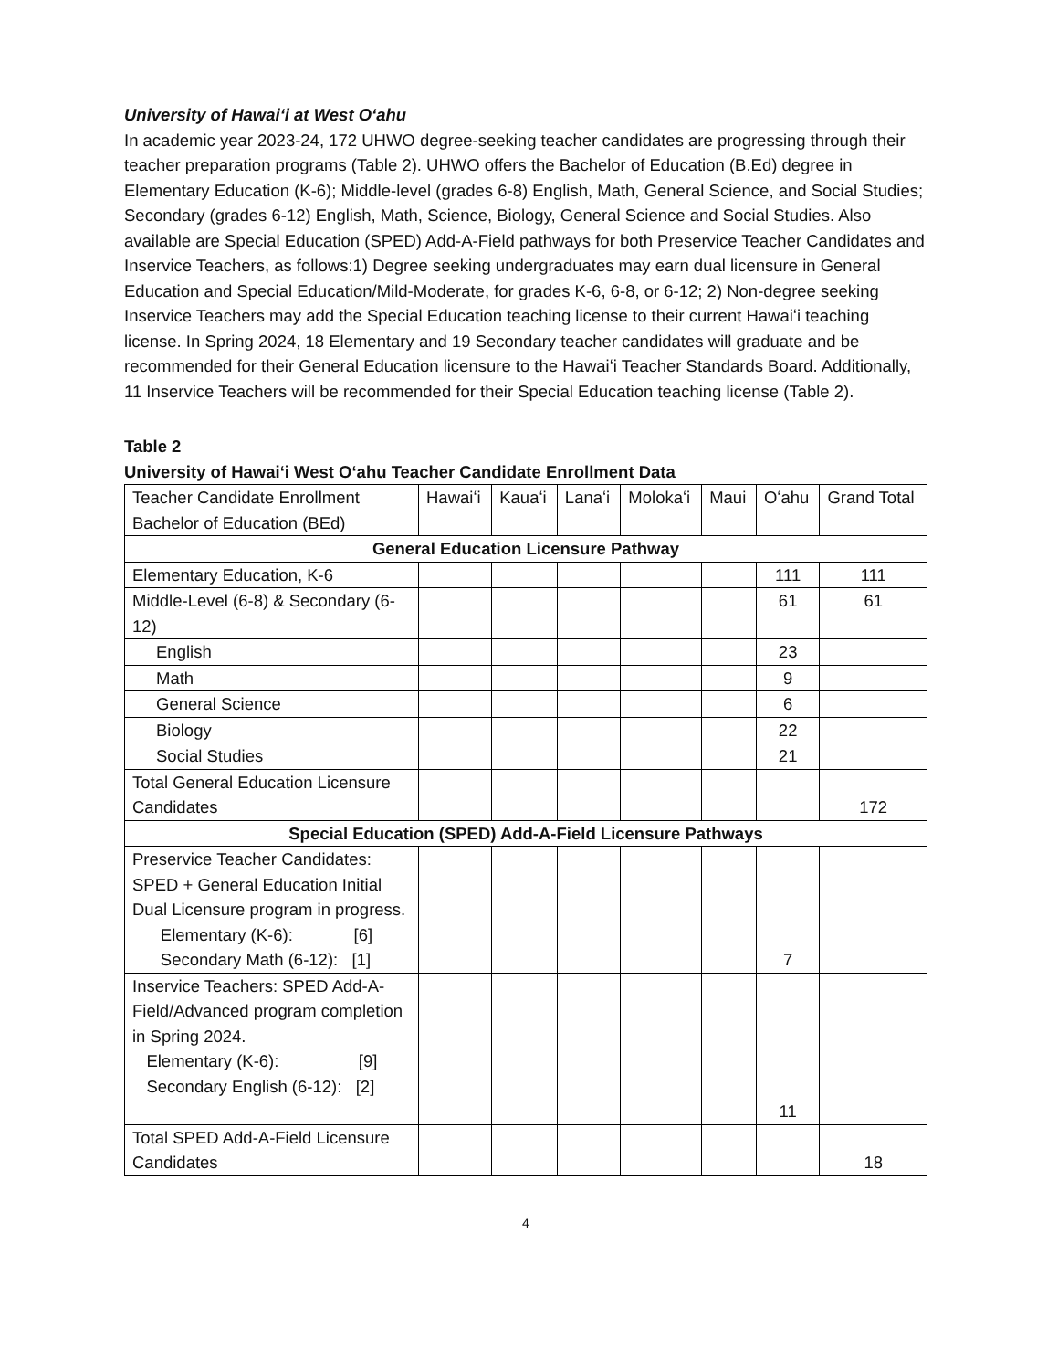University of Hawaiʻi at West Oʻahu
In academic year 2023-24, 172 UHWO degree-seeking teacher candidates are progressing through their teacher preparation programs (Table 2). UHWO offers the Bachelor of Education (B.Ed) degree in Elementary Education (K-6); Middle-level (grades 6-8) English, Math, General Science, and Social Studies; Secondary (grades 6-12) English, Math, Science, Biology, General Science and Social Studies. Also available are Special Education (SPED) Add-A-Field pathways for both Preservice Teacher Candidates and Inservice Teachers, as follows:1) Degree seeking undergraduates may earn dual licensure in General Education and Special Education/Mild-Moderate, for grades K-6, 6-8, or 6-12; 2) Non-degree seeking Inservice Teachers may add the Special Education teaching license to their current Hawaiʻi teaching license. In Spring 2024, 18 Elementary and 19 Secondary teacher candidates will graduate and be recommended for their General Education licensure to the Hawaiʻi Teacher Standards Board. Additionally, 11 Inservice Teachers will be recommended for their Special Education teaching license (Table 2).
Table 2
University of Hawaiʻi West Oʻahu Teacher Candidate Enrollment Data
| Teacher Candidate Enrollment Bachelor of Education (BEd) | Hawaiʻi | Kauaʻi | Lanaʻi | Molokaʻi | Maui | Oʻahu | Grand Total |
| --- | --- | --- | --- | --- | --- | --- | --- |
| General Education Licensure Pathway | | | | | | | |
| Elementary Education, K-6 | | | | | | 111 | 111 |
| Middle-Level (6-8) & Secondary (6-12) | | | | | | 61 | 61 |
| English | | | | | | 23 | |
| Math | | | | | | 9 | |
| General Science | | | | | | 6 | |
| Biology | | | | | | 22 | |
| Social Studies | | | | | | 21 | |
| Total General Education Licensure Candidates | | | | | | | 172 |
| Special Education (SPED) Add-A-Field Licensure Pathways | | | | | | | |
| Preservice Teacher Candidates: SPED + General Education Initial Dual Licensure program in progress. Elementary (K-6): [6] Secondary Math (6-12): [1] | | | | | | 7 | |
| Inservice Teachers: SPED Add-A-Field/Advanced program completion in Spring 2024. Elementary (K-6): [9] Secondary English (6-12): [2] | | | | | | 11 | |
| Total SPED Add-A-Field Licensure Candidates | | | | | | | 18 |
4